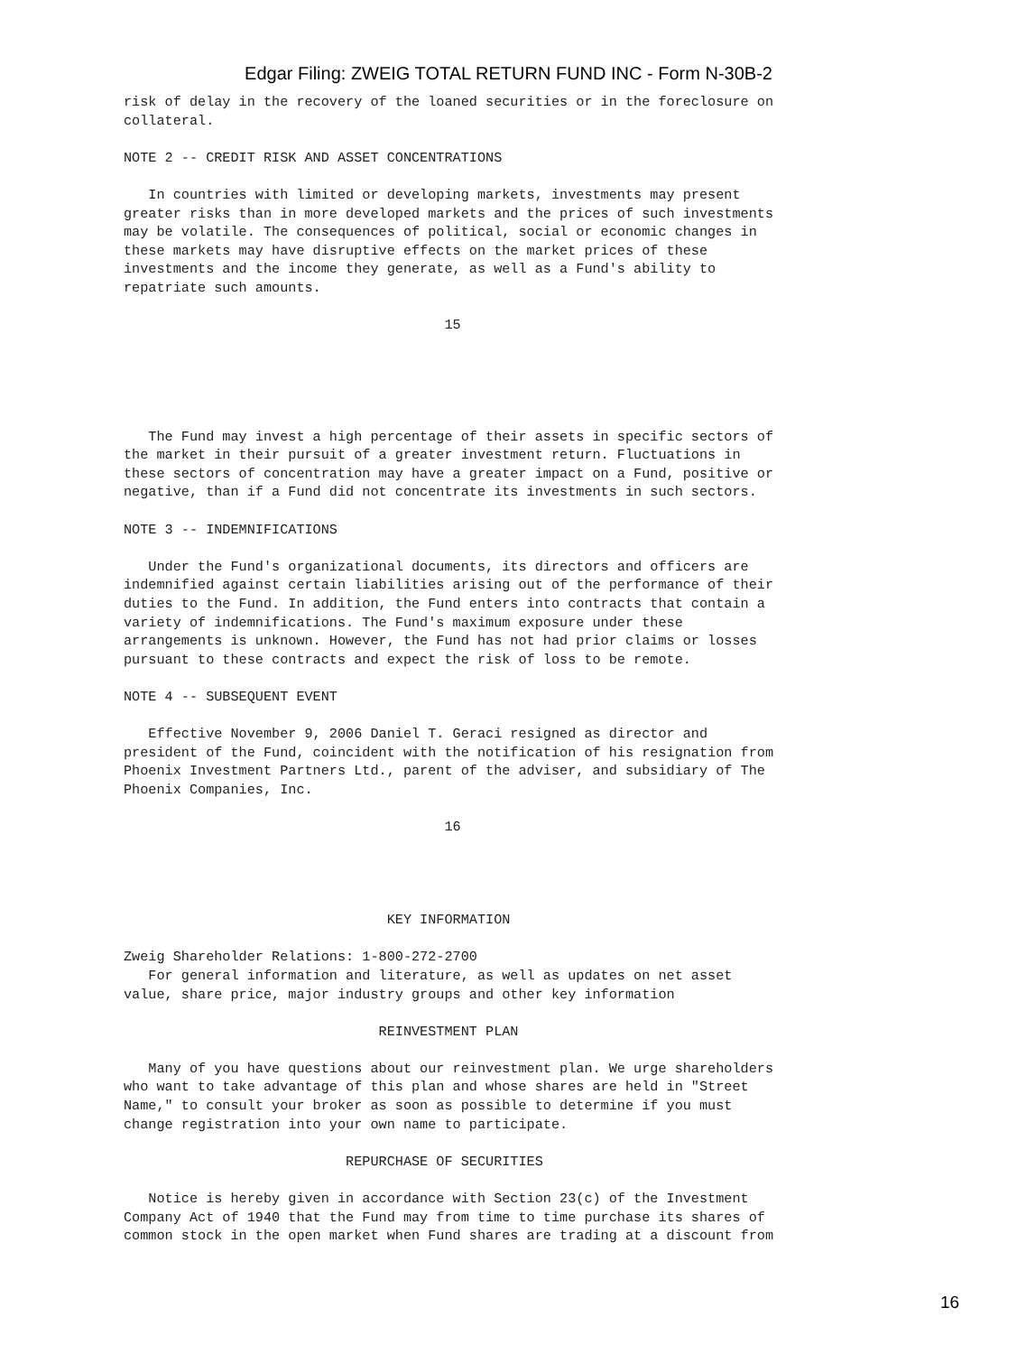Edgar Filing: ZWEIG TOTAL RETURN FUND INC - Form N-30B-2
risk of delay in the recovery of the loaned securities or in the foreclosure on
collateral.

NOTE 2 -- CREDIT RISK AND ASSET CONCENTRATIONS

   In countries with limited or developing markets, investments may present
greater risks than in more developed markets and the prices of such investments
may be volatile. The consequences of political, social or economic changes in
these markets may have disruptive effects on the market prices of these
investments and the income they generate, as well as a Fund's ability to
repatriate such amounts.

                                       15





   The Fund may invest a high percentage of their assets in specific sectors of
the market in their pursuit of a greater investment return. Fluctuations in
these sectors of concentration may have a greater impact on a Fund, positive or
negative, than if a Fund did not concentrate its investments in such sectors.

NOTE 3 -- INDEMNIFICATIONS

   Under the Fund's organizational documents, its directors and officers are
indemnified against certain liabilities arising out of the performance of their
duties to the Fund. In addition, the Fund enters into contracts that contain a
variety of indemnifications. The Fund's maximum exposure under these
arrangements is unknown. However, the Fund has not had prior claims or losses
pursuant to these contracts and expect the risk of loss to be remote.

NOTE 4 -- SUBSEQUENT EVENT

   Effective November 9, 2006 Daniel T. Geraci resigned as director and
president of the Fund, coincident with the notification of his resignation from
Phoenix Investment Partners Ltd., parent of the adviser, and subsidiary of The
Phoenix Companies, Inc.

                                       16




                                KEY INFORMATION

Zweig Shareholder Relations: 1-800-272-2700
   For general information and literature, as well as updates on net asset
value, share price, major industry groups and other key information

                               REINVESTMENT PLAN

   Many of you have questions about our reinvestment plan. We urge shareholders
who want to take advantage of this plan and whose shares are held in "Street
Name," to consult your broker as soon as possible to determine if you must
change registration into your own name to participate.

                           REPURCHASE OF SECURITIES

   Notice is hereby given in accordance with Section 23(c) of the Investment
Company Act of 1940 that the Fund may from time to time purchase its shares of
common stock in the open market when Fund shares are trading at a discount from
16